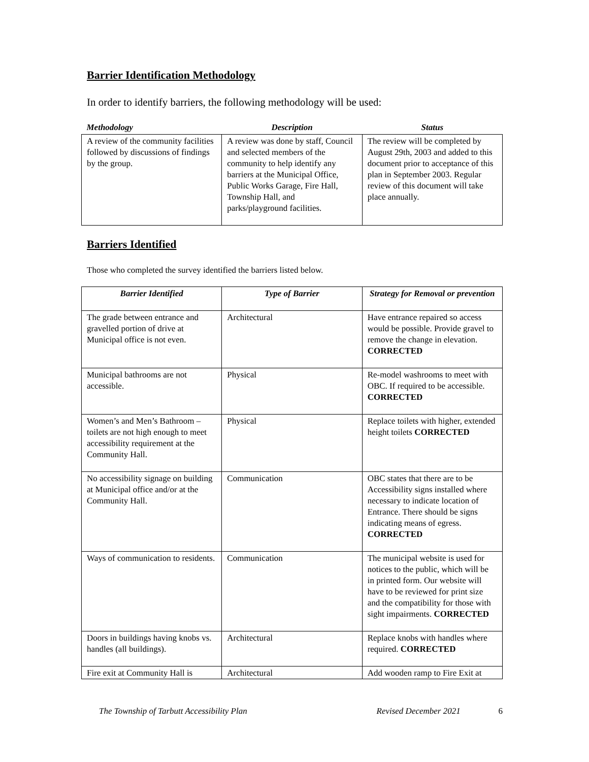Barrier Identification Methodology
In order to identify barriers, the following methodology will be used:
| Methodology | Description | Status |
| --- | --- | --- |
| A review of the community facilities followed by discussions of findings by the group. | A review was done by staff, Council and selected members of the community to help identify any barriers at the Municipal Office, Public Works Garage, Fire Hall, Township Hall, and parks/playground facilities. | The review will be completed by August 29th, 2003 and added to this document prior to acceptance of this plan in September 2003. Regular review of this document will take place annually. |
Barriers Identified
Those who completed the survey identified the barriers listed below.
| Barrier Identified | Type of Barrier | Strategy for Removal or prevention |
| --- | --- | --- |
| The grade between entrance and gravelled portion of drive at Municipal office is not even. | Architectural | Have entrance repaired so access would be possible. Provide gravel to remove the change in elevation. CORRECTED |
| Municipal bathrooms are not accessible. | Physical | Re-model washrooms to meet with OBC. If required to be accessible. CORRECTED |
| Women’s and Men’s Bathroom – toilets are not high enough to meet accessibility requirement at the Community Hall. | Physical | Replace toilets with higher, extended height toilets CORRECTED |
| No accessibility signage on building at Municipal office and/or at the Community Hall. | Communication | OBC states that there are to be Accessibility signs installed where necessary to indicate location of Entrance. There should be signs indicating means of egress. CORRECTED |
| Ways of communication to residents. | Communication | The municipal website is used for notices to the public, which will be in printed form. Our website will have to be reviewed for print size and the compatibility for those with sight impairments. CORRECTED |
| Doors in buildings having knobs vs. handles (all buildings). | Architectural | Replace knobs with handles where required. CORRECTED |
| Fire exit at Community Hall is | Architectural | Add wooden ramp to Fire Exit at |
The Township of Tarbutt Accessibility Plan Revised December 2021 6